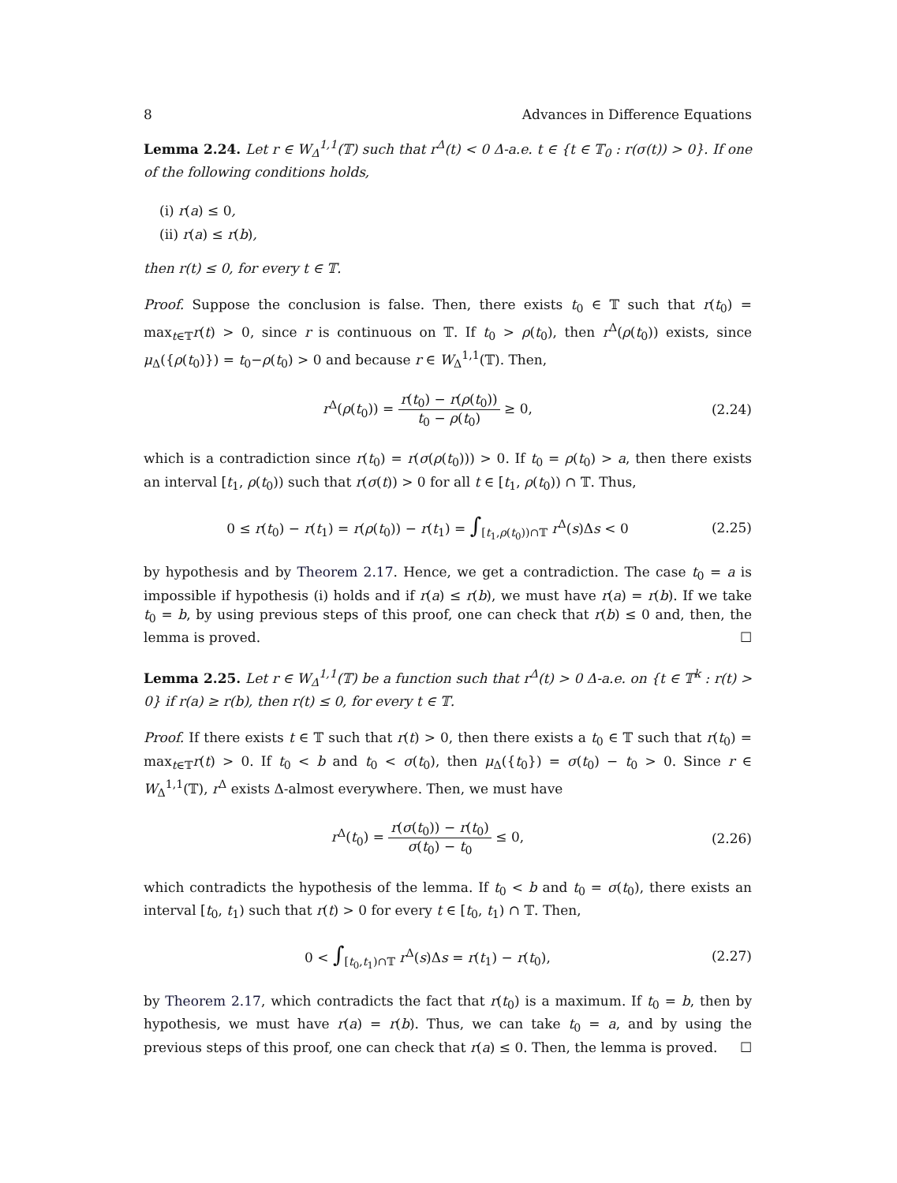8 Advances in Difference Equations
Lemma 2.24. Let r ∈ W<sub>Δ</sub><sup>1,1</sup>(𝕋) such that r<sup>Δ</sup>(t) < 0 Δ-a.e. t ∈ {t ∈ 𝕋<sub>0</sub> : r(σ(t)) > 0}. If one of the following conditions holds,
(i) r(a) ≤ 0,
(ii) r(a) ≤ r(b),
then r(t) ≤ 0, for every t ∈ 𝕋.
Proof. Suppose the conclusion is false. Then, there exists t<sub>0</sub> ∈ 𝕋 such that r(t<sub>0</sub>) = max<sub>t∈𝕋</sub>r(t) > 0, since r is continuous on 𝕋. If t<sub>0</sub> > ρ(t<sub>0</sub>), then r<sup>Δ</sup>(ρ(t<sub>0</sub>)) exists, since μ<sub>Δ</sub>({ρ(t<sub>0</sub>)}) = t<sub>0</sub>−ρ(t<sub>0</sub>) > 0 and because r ∈ W<sub>Δ</sub><sup>1,1</sup>(𝕋). Then,
r<sup>Δ</sup>(ρ(t<sub>0</sub>)) = r(t<sub>0</sub>) − r(ρ(t<sub>0</sub>)) t<sub>0</sub> − ρ(t<sub>0</sub>) ≥ 0, (2.24)
which is a contradiction since r(t<sub>0</sub>) = r(σ(ρ(t<sub>0</sub>))) > 0. If t<sub>0</sub> = ρ(t<sub>0</sub>) > a, then there exists an interval [t<sub>1</sub>, ρ(t<sub>0</sub>)) such that r(σ(t)) > 0 for all t ∈ [t<sub>1</sub>, ρ(t<sub>0</sub>)) ∩ 𝕋. Thus,
0 ≤ r(t<sub>0</sub>) − r(t<sub>1</sub>) = r(ρ(t<sub>0</sub>)) − r(t<sub>1</sub>) = ∫<sub>[t<sub>1</sub>,ρ(t<sub>0</sub>))∩𝕋</sub> r<sup>Δ</sup>(s)Δs < 0 (2.25)
by hypothesis and by Theorem 2.17. Hence, we get a contradiction. The case t<sub>0</sub> = a is impossible if hypothesis (i) holds and if r(a) ≤ r(b), we must have r(a) = r(b). If we take t<sub>0</sub> = b, by using previous steps of this proof, one can check that r(b) ≤ 0 and, then, the lemma is proved. ☐
Lemma 2.25. Let r ∈ W<sub>Δ</sub><sup>1,1</sup>(𝕋) be a function such that r<sup>Δ</sup>(t) > 0 Δ-a.e. on {t ∈ 𝕋<sup>k</sup> : r(t) > 0} if r(a) ≥ r(b), then r(t) ≤ 0, for every t ∈ 𝕋.
Proof. If there exists t ∈ 𝕋 such that r(t) > 0, then there exists a t<sub>0</sub> ∈ 𝕋 such that r(t<sub>0</sub>) = max<sub>t∈𝕋</sub>r(t) > 0. If t<sub>0</sub> < b and t<sub>0</sub> < σ(t<sub>0</sub>), then μ<sub>Δ</sub>({t<sub>0</sub>}) = σ(t<sub>0</sub>) − t<sub>0</sub> > 0. Since r ∈ W<sub>Δ</sub><sup>1,1</sup>(𝕋), r<sup>Δ</sup> exists Δ-almost everywhere. Then, we must have
r<sup>Δ</sup>(t<sub>0</sub>) = r(σ(t<sub>0</sub>)) − r(t<sub>0</sub>) σ(t<sub>0</sub>) − t<sub>0</sub> ≤ 0, (2.26)
which contradicts the hypothesis of the lemma. If t<sub>0</sub> < b and t<sub>0</sub> = σ(t<sub>0</sub>), there exists an interval [t<sub>0</sub>, t<sub>1</sub>) such that r(t) > 0 for every t ∈ [t<sub>0</sub>, t<sub>1</sub>) ∩ 𝕋. Then,
0 < ∫<sub>[t<sub>0</sub>,t<sub>1</sub>)∩𝕋</sub> r<sup>Δ</sup>(s)Δs = r(t<sub>1</sub>) − r(t<sub>0</sub>), (2.27)
by Theorem 2.17, which contradicts the fact that r(t<sub>0</sub>) is a maximum. If t<sub>0</sub> = b, then by hypothesis, we must have r(a) = r(b). Thus, we can take t<sub>0</sub> = a, and by using the previous steps of this proof, one can check that r(a) ≤ 0. Then, the lemma is proved. ☐